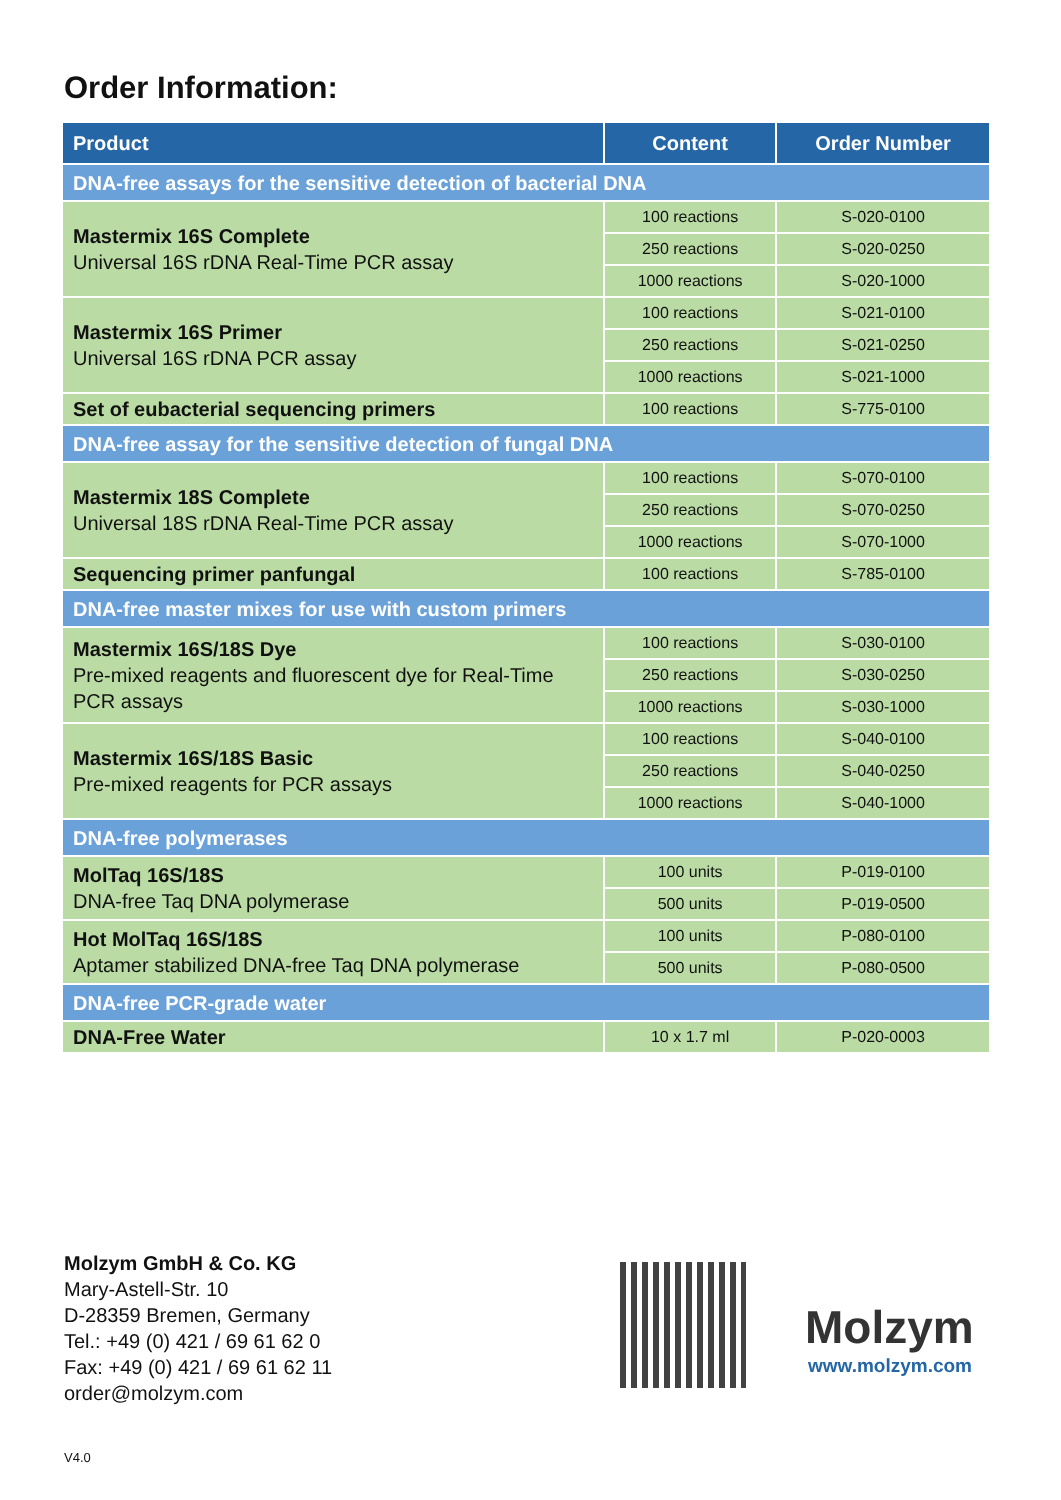Order Information:
| Product | Content | Order Number |
| --- | --- | --- |
| DNA-free assays for the sensitive detection of bacterial DNA | | |
| Mastermix 16S Complete Universal 16S rDNA Real-Time PCR assay | 100 reactions | S-020-0100 |
| | 250 reactions | S-020-0250 |
| | 1000 reactions | S-020-1000 |
| Mastermix 16S Primer Universal 16S rDNA PCR assay | 100 reactions | S-021-0100 |
| | 250 reactions | S-021-0250 |
| | 1000 reactions | S-021-1000 |
| Set of eubacterial sequencing primers | 100 reactions | S-775-0100 |
| DNA-free assay for the sensitive detection of fungal DNA | | |
| Mastermix 18S Complete Universal 18S rDNA Real-Time PCR assay | 100 reactions | S-070-0100 |
| | 250 reactions | S-070-0250 |
| | 1000 reactions | S-070-1000 |
| Sequencing primer panfungal | 100 reactions | S-785-0100 |
| DNA-free master mixes for use with custom primers | | |
| Mastermix 16S/18S Dye Pre-mixed reagents and fluorescent dye for Real-Time PCR assays | 100 reactions | S-030-0100 |
| | 250 reactions | S-030-0250 |
| | 1000 reactions | S-030-1000 |
| Mastermix 16S/18S Basic Pre-mixed reagents for PCR assays | 100 reactions | S-040-0100 |
| | 250 reactions | S-040-0250 |
| | 1000 reactions | S-040-1000 |
| DNA-free polymerases | | |
| MolTaq 16S/18S DNA-free Taq DNA polymerase | 100 units | P-019-0100 |
| | 500 units | P-019-0500 |
| Hot MolTaq 16S/18S Aptamer stabilized DNA-free Taq DNA polymerase | 100 units | P-080-0100 |
| | 500 units | P-080-0500 |
| DNA-free PCR-grade water | | |
| DNA-Free Water | 10 x 1.7 ml | P-020-0003 |
Molzym GmbH & Co. KG
Mary-Astell-Str. 10
D-28359 Bremen, Germany
Tel.: +49 (0) 421 / 69 61 62 0
Fax: +49 (0) 421 / 69 61 62 11
order@molzym.com
Molzym
www.molzym.com
V4.0